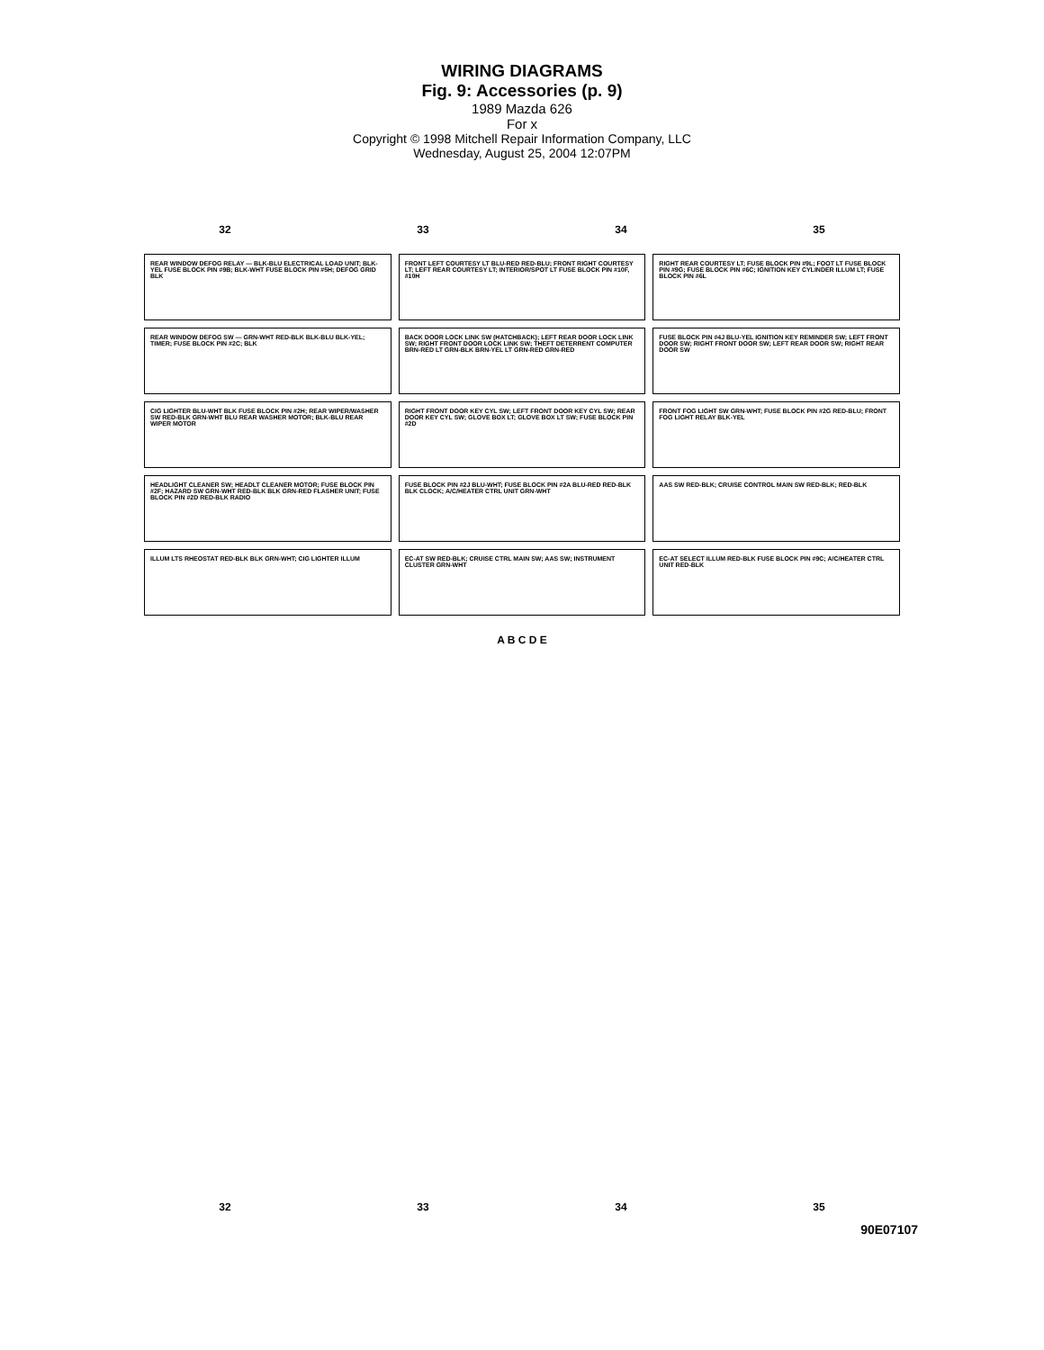WIRING DIAGRAMS
Fig. 9: Accessories (p. 9)
1989 Mazda 626
For x
Copyright © 1998 Mitchell Repair Information Company, LLC
Wednesday, August 25, 2004 12:07PM
32 33 34 35
REAR WINDOW DEFOG RELAY — BLK-BLU ELECTRICAL LOAD UNIT; BLK-YEL FUSE BLOCK PIN #9B; BLK-WHT FUSE BLOCK PIN #5H; DEFOG GRID BLK
FRONT LEFT COURTESY LT BLU-RED RED-BLU; FRONT RIGHT COURTESY LT; LEFT REAR COURTESY LT; INTERIOR/SPOT LT FUSE BLOCK PIN #10F, #10H
RIGHT REAR COURTESY LT; FUSE BLOCK PIN #9L; FOOT LT FUSE BLOCK PIN #9G; FUSE BLOCK PIN #6C; IGNITION KEY CYLINDER ILLUM LT; FUSE BLOCK PIN #6L
REAR WINDOW DEFOG SW — GRN-WHT RED-BLK BLK-BLU BLK-YEL; TIMER; FUSE BLOCK PIN #2C; BLK
BACK DOOR LOCK LINK SW (HATCHBACK); LEFT REAR DOOR LOCK LINK SW; RIGHT FRONT DOOR LOCK LINK SW; THEFT DETERRENT COMPUTER BRN-RED LT GRN-BLK BRN-YEL LT GRN-RED GRN-RED
FUSE BLOCK PIN #4J BLU-YEL IGNITION KEY REMINDER SW; LEFT FRONT DOOR SW; RIGHT FRONT DOOR SW; LEFT REAR DOOR SW; RIGHT REAR DOOR SW
CIG LIGHTER BLU-WHT BLK FUSE BLOCK PIN #2H; REAR WIPER/WASHER SW RED-BLK GRN-WHT BLU REAR WASHER MOTOR; BLK-BLU REAR WIPER MOTOR
RIGHT FRONT DOOR KEY CYL SW; LEFT FRONT DOOR KEY CYL SW; REAR DOOR KEY CYL SW; GLOVE BOX LT; GLOVE BOX LT SW; FUSE BLOCK PIN #2D
FRONT FOG LIGHT SW GRN-WHT; FUSE BLOCK PIN #2G RED-BLU; FRONT FOG LIGHT RELAY BLK-YEL
HEADLIGHT CLEANER SW; HEADLT CLEANER MOTOR; FUSE BLOCK PIN #2F; HAZARD SW GRN-WHT RED-BLK BLK GRN-RED FLASHER UNIT; FUSE BLOCK PIN #2D RED-BLK RADIO
FUSE BLOCK PIN #2J BLU-WHT; FUSE BLOCK PIN #2A BLU-RED RED-BLK BLK CLOCK; A/C/HEATER CTRL UNIT GRN-WHT
AAS SW RED-BLK; CRUISE CONTROL MAIN SW RED-BLK; RED-BLK
ILLUM LTS RHEOSTAT RED-BLK BLK GRN-WHT; CIG LIGHTER ILLUM
EC-AT SW RED-BLK; CRUISE CTRL MAIN SW; AAS SW; INSTRUMENT CLUSTER GRN-WHT
EC-AT SELECT ILLUM RED-BLK FUSE BLOCK PIN #9C; A/C/HEATER CTRL UNIT RED-BLK
A B C D E
32 33 34 35
90E07107